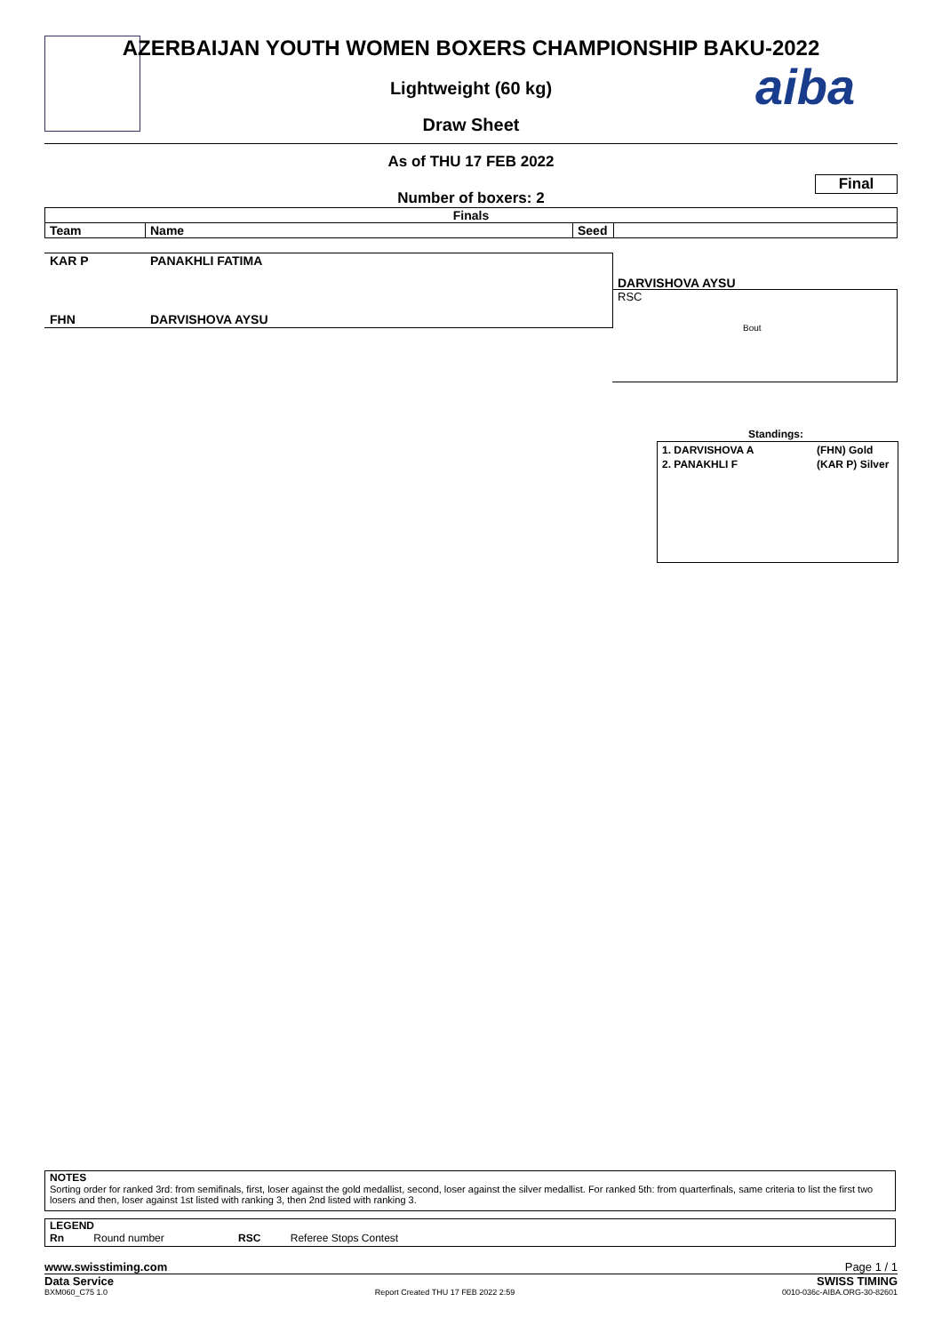aiba
AZERBAIJAN YOUTH WOMEN BOXERS CHAMPIONSHIP BAKU-2022
Lightweight (60 kg)
Draw Sheet
As of THU 17 FEB 2022
Final
Number of boxers: 2
| Finals | | | |
| --- | --- | --- | --- |
| Team | Name | Seed | |
KAR P PANAKHLI FATIMA
FHN DARVISHOVA AYSU
DARVISHOVA AYSU
RSC
Bout
Standings:
1. DARVISHOVA A (FHN) Gold
2. PANAKHLI F (KAR P) Silver
NOTES
Sorting order for ranked 3rd: from semifinals, first, loser against the gold medallist, second, loser against the silver medallist. For ranked 5th: from quarterfinals, same criteria to list the first two losers and then, loser against 1st listed with ranking 3, then 2nd listed with ranking 3.
LEGEND
Rn Round number RSC Referee Stops Contest
www.swisstiming.com Page 1 / 1
Data Service SWISS TIMING
BXM060_C75 1.0 Report Created THU 17 FEB 2022 2:59 0010-036c-AIBA.ORG-30-82601